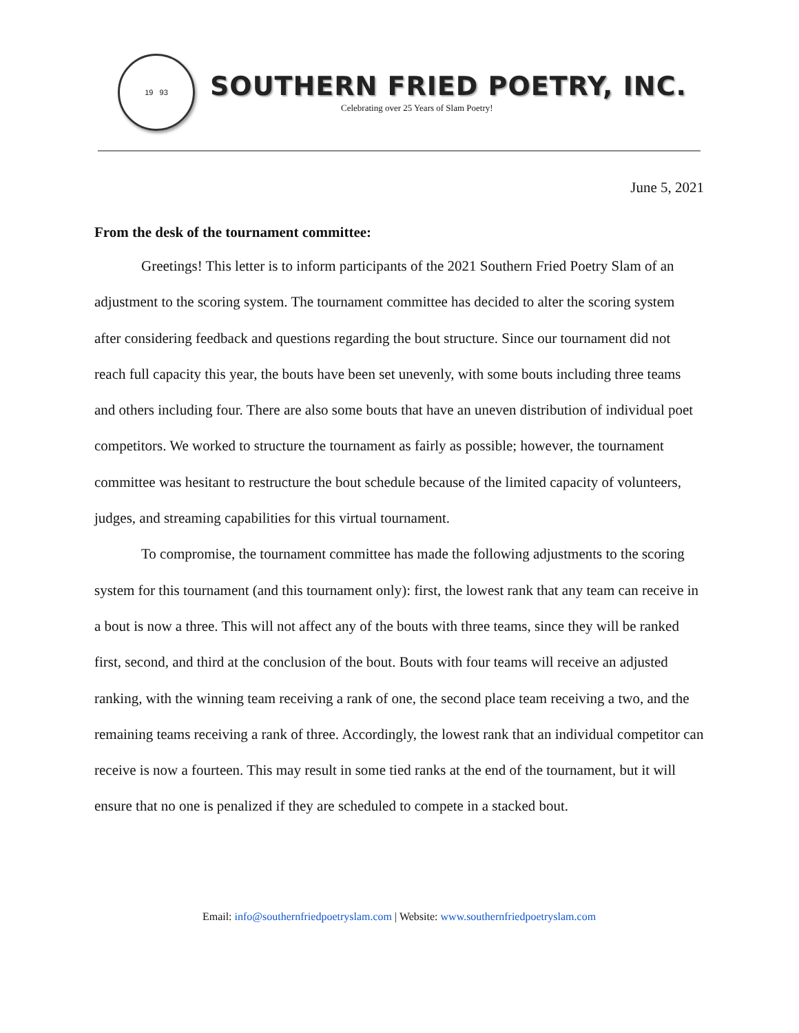19 93
SOUTHERN FRIED POETRY, INC.
Celebrating over 25 Years of Slam Poetry!
June 5, 2021
From the desk of the tournament committee:
Greetings! This letter is to inform participants of the 2021 Southern Fried Poetry Slam of an adjustment to the scoring system. The tournament committee has decided to alter the scoring system after considering feedback and questions regarding the bout structure. Since our tournament did not reach full capacity this year, the bouts have been set unevenly, with some bouts including three teams and others including four. There are also some bouts that have an uneven distribution of individual poet competitors. We worked to structure the tournament as fairly as possible; however, the tournament committee was hesitant to restructure the bout schedule because of the limited capacity of volunteers, judges, and streaming capabilities for this virtual tournament.
To compromise, the tournament committee has made the following adjustments to the scoring system for this tournament (and this tournament only): first, the lowest rank that any team can receive in a bout is now a three. This will not affect any of the bouts with three teams, since they will be ranked first, second, and third at the conclusion of the bout. Bouts with four teams will receive an adjusted ranking, with the winning team receiving a rank of one, the second place team receiving a two, and the remaining teams receiving a rank of three. Accordingly, the lowest rank that an individual competitor can receive is now a fourteen. This may result in some tied ranks at the end of the tournament, but it will ensure that no one is penalized if they are scheduled to compete in a stacked bout.
Email: info@southernfriedpoetryslam.com | Website: www.southernfriedpoetryslam.com